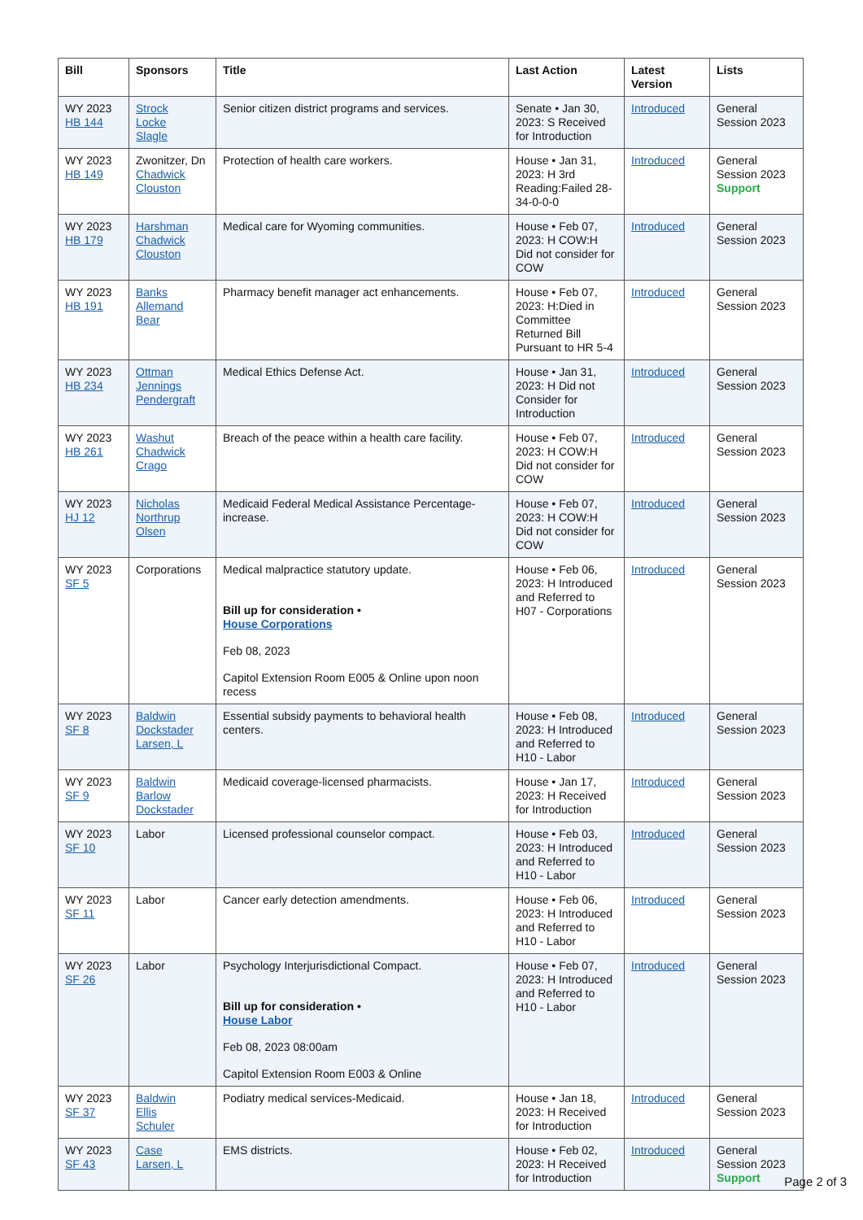| Bill | Sponsors | Title | Last Action | Latest Version | Lists |
| --- | --- | --- | --- | --- | --- |
| WY 2023 HB 144 | Strock Locke Slagle | Senior citizen district programs and services. | Senate • Jan 30, 2023: S Received for Introduction | Introduced | General Session 2023 |
| WY 2023 HB 149 | Zwonitzer, Dn Chadwick Clouston | Protection of health care workers. | House • Jan 31, 2023: H 3rd Reading:Failed 28-34-0-0-0 | Introduced | General Session 2023 Support |
| WY 2023 HB 179 | Harshman Chadwick Clouston | Medical care for Wyoming communities. | House • Feb 07, 2023: H COW:H Did not consider for COW | Introduced | General Session 2023 |
| WY 2023 HB 191 | Banks Allemand Bear | Pharmacy benefit manager act enhancements. | House • Feb 07, 2023: H:Died in Committee Returned Bill Pursuant to HR 5-4 | Introduced | General Session 2023 |
| WY 2023 HB 234 | Ottman Jennings Pendergraft | Medical Ethics Defense Act. | House • Jan 31, 2023: H Did not Consider for Introduction | Introduced | General Session 2023 |
| WY 2023 HB 261 | Washut Chadwick Crago | Breach of the peace within a health care facility. | House • Feb 07, 2023: H COW:H Did not consider for COW | Introduced | General Session 2023 |
| WY 2023 HJ 12 | Nicholas Northrup Olsen | Medicaid Federal Medical Assistance Percentage-increase. | House • Feb 07, 2023: H COW:H Did not consider for COW | Introduced | General Session 2023 |
| WY 2023 SF 5 | Corporations | Medical malpractice statutory update. Bill up for consideration • House Corporations Feb 08, 2023 Capitol Extension Room E005 & Online upon noon recess | House • Feb 06, 2023: H Introduced and Referred to H07 - Corporations | Introduced | General Session 2023 |
| WY 2023 SF 8 | Baldwin Dockstader Larsen, L | Essential subsidy payments to behavioral health centers. | House • Feb 08, 2023: H Introduced and Referred to H10 - Labor | Introduced | General Session 2023 |
| WY 2023 SF 9 | Baldwin Barlow Dockstader | Medicaid coverage-licensed pharmacists. | House • Jan 17, 2023: H Received for Introduction | Introduced | General Session 2023 |
| WY 2023 SF 10 | Labor | Licensed professional counselor compact. | House • Feb 03, 2023: H Introduced and Referred to H10 - Labor | Introduced | General Session 2023 |
| WY 2023 SF 11 | Labor | Cancer early detection amendments. | House • Feb 06, 2023: H Introduced and Referred to H10 - Labor | Introduced | General Session 2023 |
| WY 2023 SF 26 | Labor | Psychology Interjurisdictional Compact. Bill up for consideration • House Labor Feb 08, 2023 08:00am Capitol Extension Room E003 & Online | House • Feb 07, 2023: H Introduced and Referred to H10 - Labor | Introduced | General Session 2023 |
| WY 2023 SF 37 | Baldwin Ellis Schuler | Podiatry medical services-Medicaid. | House • Jan 18, 2023: H Received for Introduction | Introduced | General Session 2023 |
| WY 2023 SF 43 | Case Larsen, L | EMS districts. | House • Feb 02, 2023: H Received for Introduction | Introduced | General Session 2023 Support |
Page 2 of 3